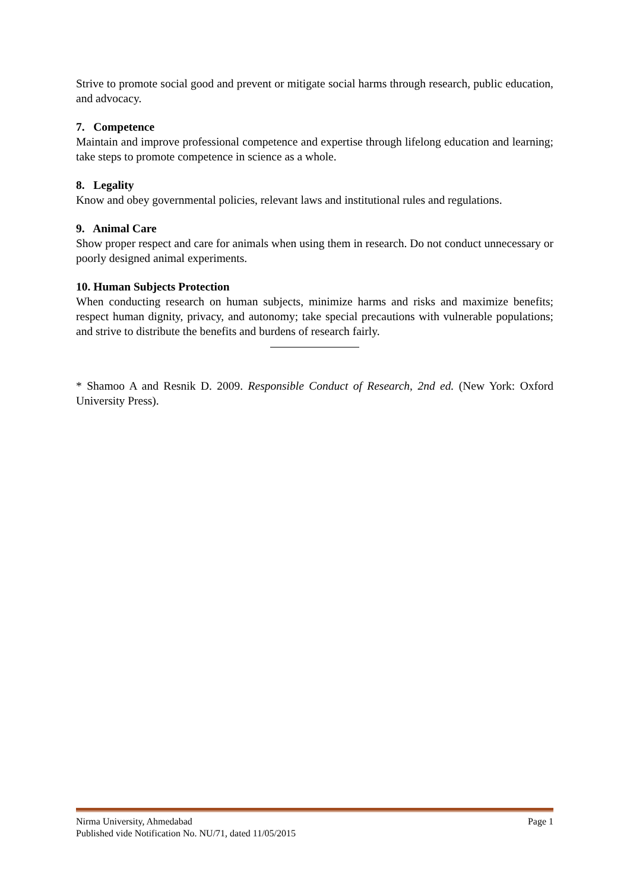Strive to promote social good and prevent or mitigate social harms through research, public education, and advocacy.
7. Competence
Maintain and improve professional competence and expertise through lifelong education and learning; take steps to promote competence in science as a whole.
8. Legality
Know and obey governmental policies, relevant laws and institutional rules and regulations.
9. Animal Care
Show proper respect and care for animals when using them in research. Do not conduct unnecessary or poorly designed animal experiments.
10. Human Subjects Protection
When conducting research on human subjects, minimize harms and risks and maximize benefits; respect human dignity, privacy, and autonomy; take special precautions with vulnerable populations; and strive to distribute the benefits and burdens of research fairly.
* Shamoo A and Resnik D. 2009. Responsible Conduct of Research, 2nd ed. (New York: Oxford University Press).
Nirma University, Ahmedabad Page 1
Published vide Notification No. NU/71, dated 11/05/2015